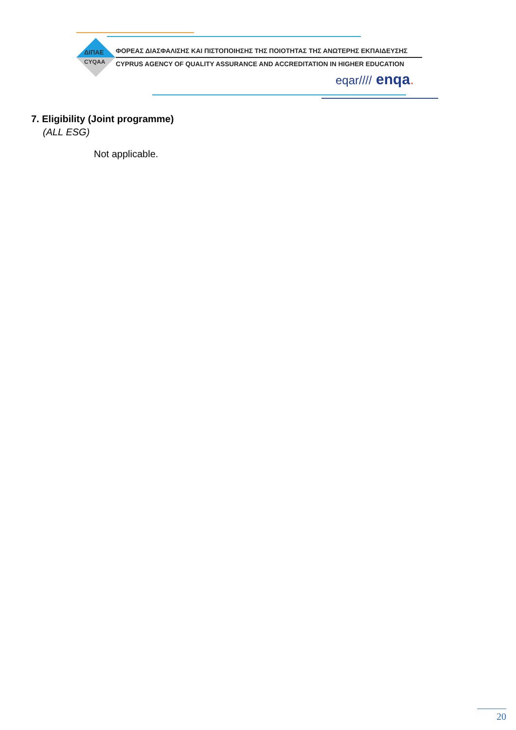ΔΙΠΑΕ
CYQAA
ΦΟΡΕΑΣ ΔΙΑΣΦΑΛΙΣΗΣ ΚΑΙ ΠΙΣΤΟΠΟΙΗΣΗΣ ΤΗΣ ΠΟΙΟΤΗΤΑΣ ΤΗΣ ΑΝΩΤΕΡΗΣ ΕΚΠΑΙΔΕΥΣΗΣ
CYPRUS AGENCY OF QUALITY ASSURANCE AND ACCREDITATION IN HIGHER EDUCATION
eqar//// enqa.
7. Eligibility (Joint programme)
(ALL ESG)
Not applicable.
20